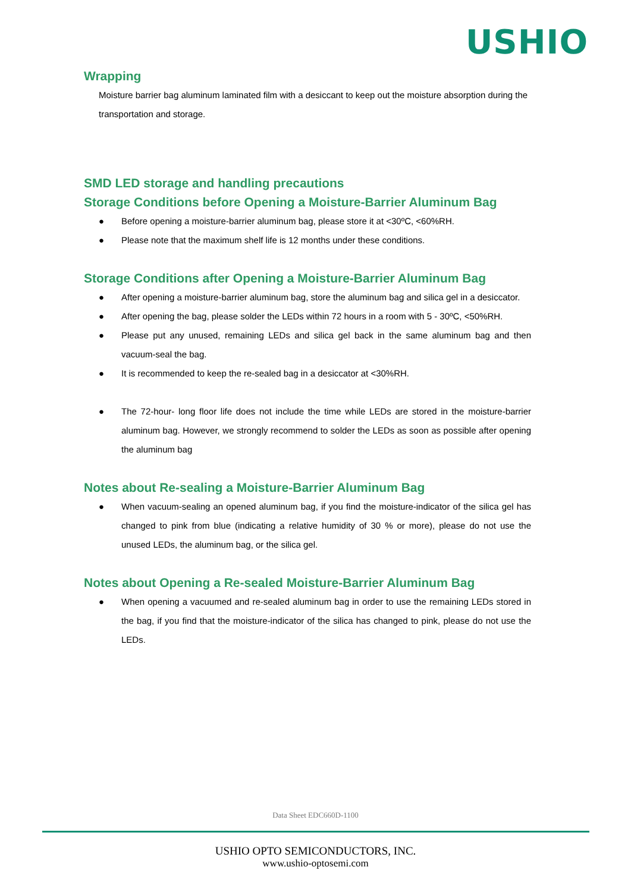USHIO
Wrapping
Moisture barrier bag aluminum laminated film with a desiccant to keep out the moisture absorption during the transportation and storage.
SMD LED storage and handling precautions
Storage Conditions before Opening a Moisture-Barrier Aluminum Bag
● Before opening a moisture-barrier aluminum bag, please store it at <30ºC, <60%RH.
● Please note that the maximum shelf life is 12 months under these conditions.
Storage Conditions after Opening a Moisture-Barrier Aluminum Bag
● After opening a moisture-barrier aluminum bag, store the aluminum bag and silica gel in a desiccator.
● After opening the bag, please solder the LEDs within 72 hours in a room with 5 - 30ºC, <50%RH.
● Please put any unused, remaining LEDs and silica gel back in the same aluminum bag and then vacuum-seal the bag.
● It is recommended to keep the re-sealed bag in a desiccator at <30%RH.
● The 72-hour- long floor life does not include the time while LEDs are stored in the moisture-barrier aluminum bag. However, we strongly recommend to solder the LEDs as soon as possible after opening the aluminum bag
Notes about Re-sealing a Moisture-Barrier Aluminum Bag
● When vacuum-sealing an opened aluminum bag, if you find the moisture-indicator of the silica gel has changed to pink from blue (indicating a relative humidity of 30 % or more), please do not use the unused LEDs, the aluminum bag, or the silica gel.
Notes about Opening a Re-sealed Moisture-Barrier Aluminum Bag
● When opening a vacuumed and re-sealed aluminum bag in order to use the remaining LEDs stored in the bag, if you find that the moisture-indicator of the silica has changed to pink, please do not use the LEDs.
Data Sheet EDC660D-1100
USHIO OPTO SEMICONDUCTORS, INC.
www.ushio-optosemi.com